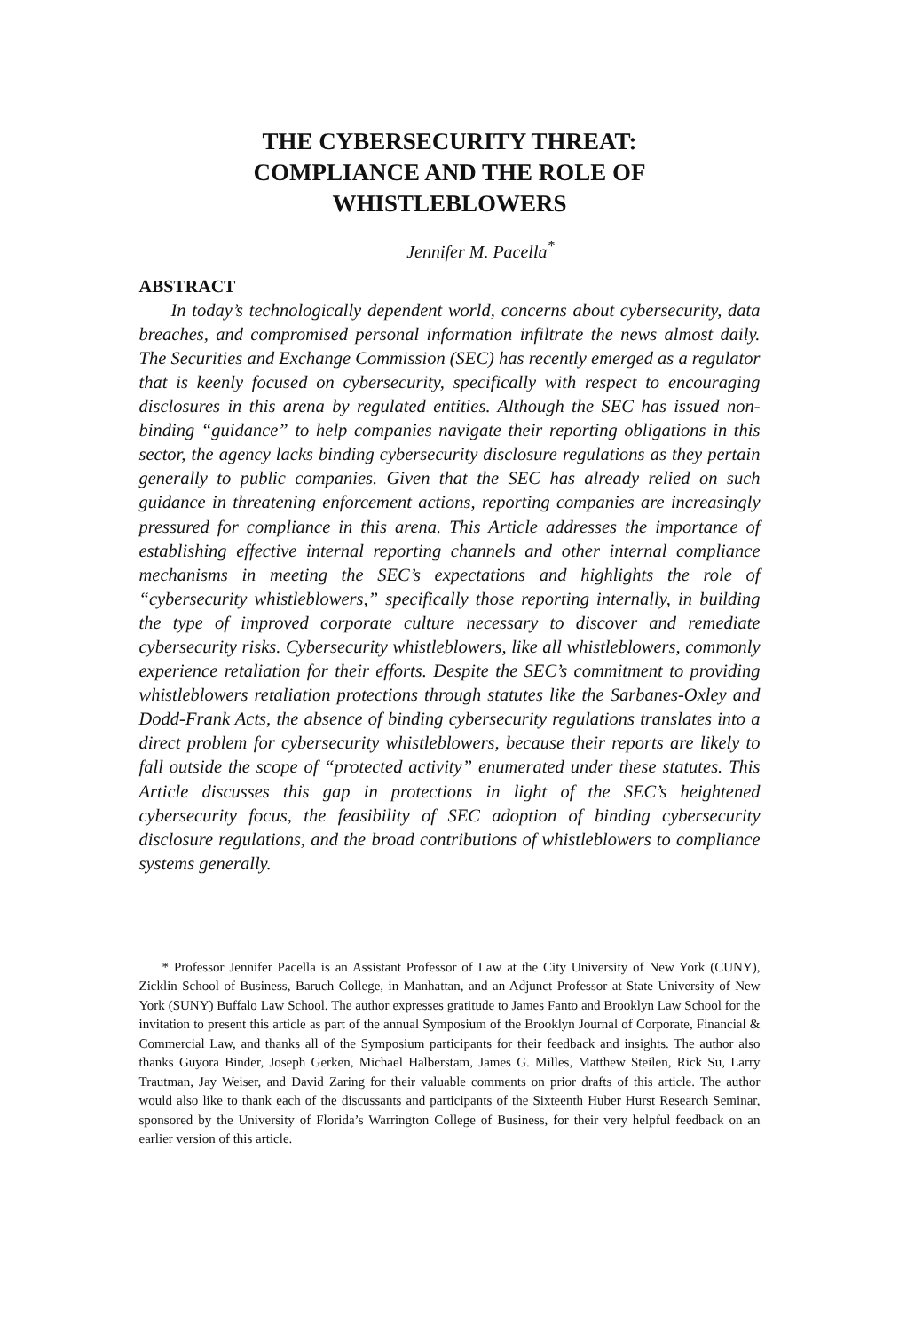THE CYBERSECURITY THREAT:
COMPLIANCE AND THE ROLE OF
WHISTLEBLOWERS
Jennifer M. Pacella<sup>*</sup>
ABSTRACT
In today’s technologically dependent world, concerns about cybersecurity, data breaches, and compromised personal information infiltrate the news almost daily. The Securities and Exchange Commission (SEC) has recently emerged as a regulator that is keenly focused on cybersecurity, specifically with respect to encouraging disclosures in this arena by regulated entities. Although the SEC has issued non-binding “guidance” to help companies navigate their reporting obligations in this sector, the agency lacks binding cybersecurity disclosure regulations as they pertain generally to public companies. Given that the SEC has already relied on such guidance in threatening enforcement actions, reporting companies are increasingly pressured for compliance in this arena. This Article addresses the importance of establishing effective internal reporting channels and other internal compliance mechanisms in meeting the SEC’s expectations and highlights the role of “cybersecurity whistleblowers,” specifically those reporting internally, in building the type of improved corporate culture necessary to discover and remediate cybersecurity risks. Cybersecurity whistleblowers, like all whistleblowers, commonly experience retaliation for their efforts. Despite the SEC’s commitment to providing whistleblowers retaliation protections through statutes like the Sarbanes-Oxley and Dodd-Frank Acts, the absence of binding cybersecurity regulations translates into a direct problem for cybersecurity whistleblowers, because their reports are likely to fall outside the scope of “protected activity” enumerated under these statutes. This Article discusses this gap in protections in light of the SEC’s heightened cybersecurity focus, the feasibility of SEC adoption of binding cybersecurity disclosure regulations, and the broad contributions of whistleblowers to compliance systems generally.
* Professor Jennifer Pacella is an Assistant Professor of Law at the City University of New York (CUNY), Zicklin School of Business, Baruch College, in Manhattan, and an Adjunct Professor at State University of New York (SUNY) Buffalo Law School. The author expresses gratitude to James Fanto and Brooklyn Law School for the invitation to present this article as part of the annual Symposium of the Brooklyn Journal of Corporate, Financial & Commercial Law, and thanks all of the Symposium participants for their feedback and insights. The author also thanks Guyora Binder, Joseph Gerken, Michael Halberstam, James G. Milles, Matthew Steilen, Rick Su, Larry Trautman, Jay Weiser, and David Zaring for their valuable comments on prior drafts of this article. The author would also like to thank each of the discussants and participants of the Sixteenth Huber Hurst Research Seminar, sponsored by the University of Florida’s Warrington College of Business, for their very helpful feedback on an earlier version of this article.